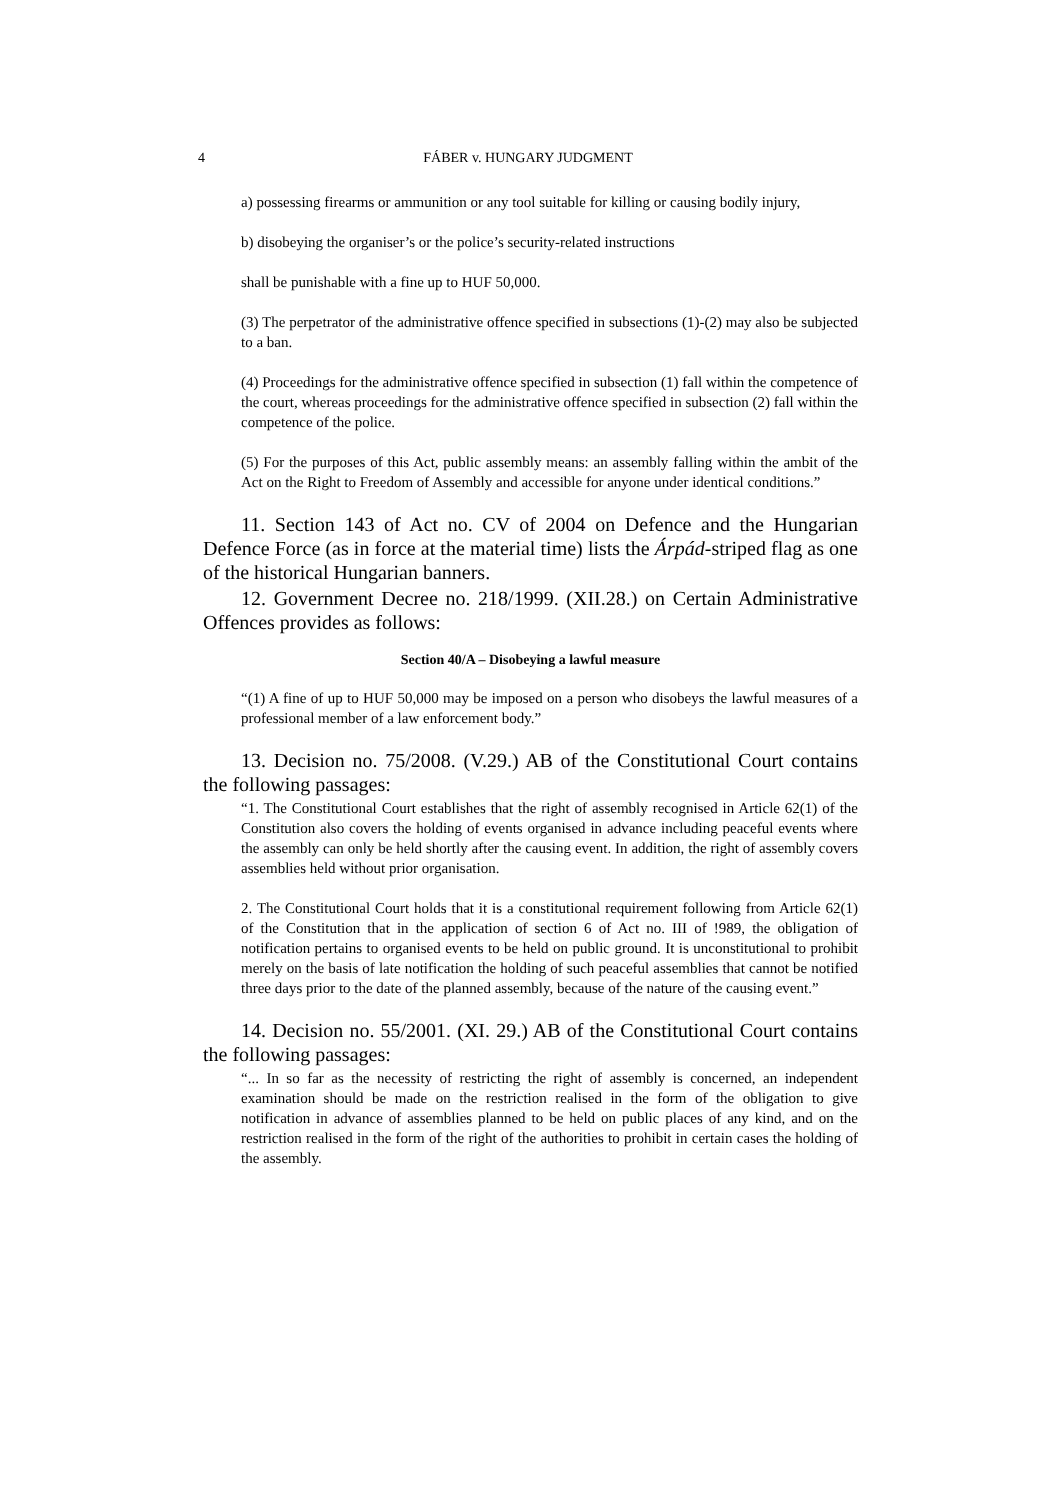4 FÁBER v. HUNGARY JUDGMENT
a) possessing firearms or ammunition or any tool suitable for killing or causing bodily injury,
b) disobeying the organiser’s or the police’s security-related instructions
shall be punishable with a fine up to HUF 50,000.
(3) The perpetrator of the administrative offence specified in subsections (1)-(2) may also be subjected to a ban.
(4) Proceedings for the administrative offence specified in subsection (1) fall within the competence of the court, whereas proceedings for the administrative offence specified in subsection (2) fall within the competence of the police.
(5) For the purposes of this Act, public assembly means: an assembly falling within the ambit of the Act on the Right to Freedom of Assembly and accessible for anyone under identical conditions.”
11. Section 143 of Act no. CV of 2004 on Defence and the Hungarian Defence Force (as in force at the material time) lists the Árpád-striped flag as one of the historical Hungarian banners.
12. Government Decree no. 218/1999. (XII.28.) on Certain Administrative Offences provides as follows:
Section 40/A – Disobeying a lawful measure
“(1) A fine of up to HUF 50,000 may be imposed on a person who disobeys the lawful measures of a professional member of a law enforcement body.”
13. Decision no. 75/2008. (V.29.) AB of the Constitutional Court contains the following passages:
“1. The Constitutional Court establishes that the right of assembly recognised in Article 62(1) of the Constitution also covers the holding of events organised in advance including peaceful events where the assembly can only be held shortly after the causing event. In addition, the right of assembly covers assemblies held without prior organisation.
2. The Constitutional Court holds that it is a constitutional requirement following from Article 62(1) of the Constitution that in the application of section 6 of Act no. III of !989, the obligation of notification pertains to organised events to be held on public ground. It is unconstitutional to prohibit merely on the basis of late notification the holding of such peaceful assemblies that cannot be notified three days prior to the date of the planned assembly, because of the nature of the causing event.”
14. Decision no. 55/2001. (XI. 29.) AB of the Constitutional Court contains the following passages:
“... In so far as the necessity of restricting the right of assembly is concerned, an independent examination should be made on the restriction realised in the form of the obligation to give notification in advance of assemblies planned to be held on public places of any kind, and on the restriction realised in the form of the right of the authorities to prohibit in certain cases the holding of the assembly.